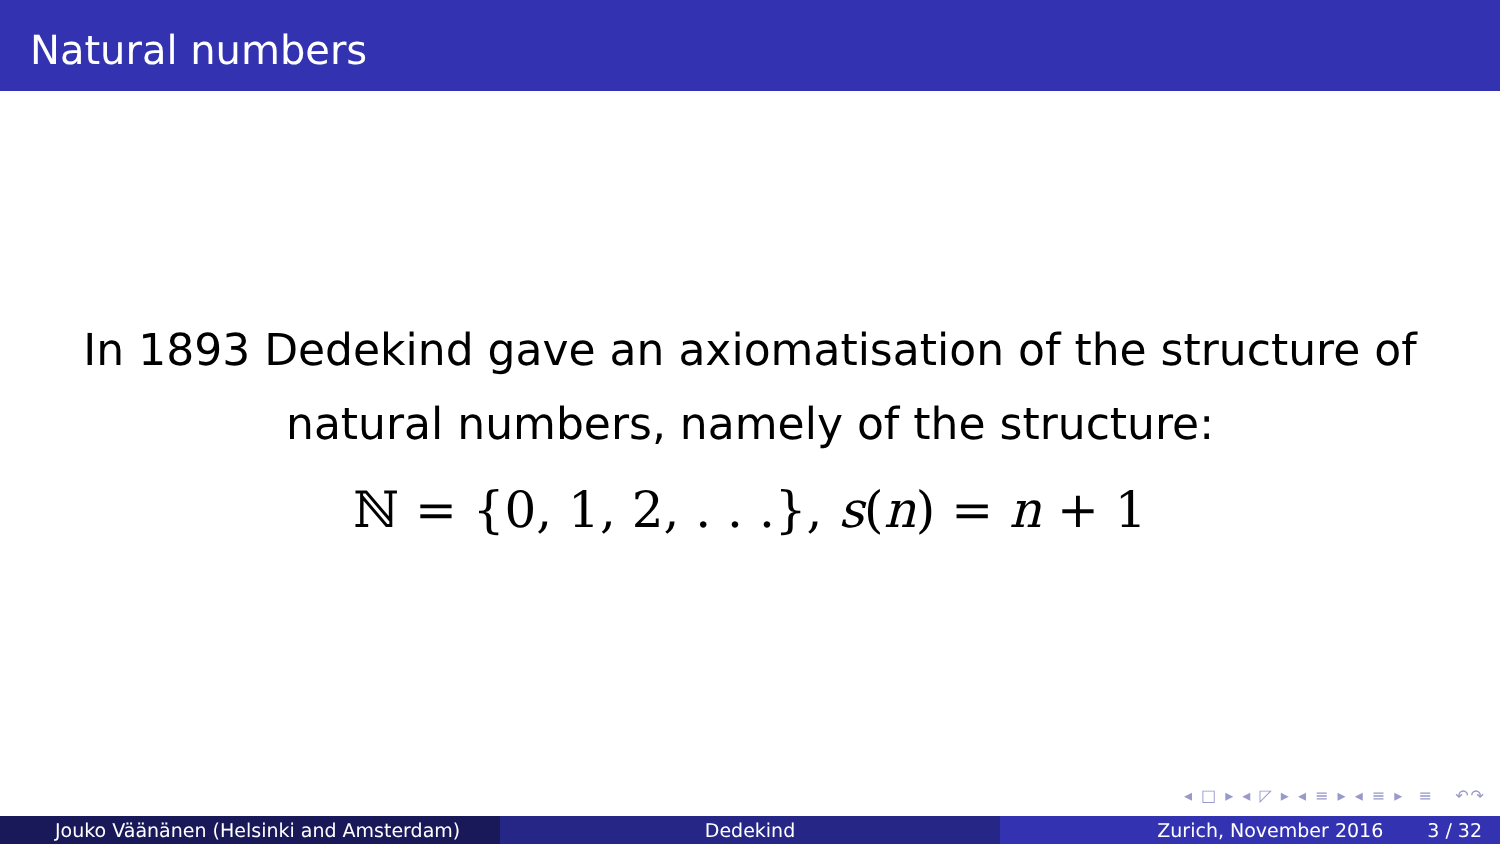Natural numbers
In 1893 Dedekind gave an axiomatisation of the structure of
natural numbers, namely of the structure:
ℕ = {0, 1, 2, . . .}, s(n) = n + 1
◂ □ ▸ ◂ ◸ ▸ ◂ ≡ ▸ ◂ ≡ ▸ ≡ ↶↷
Jouko Väänänen (Helsinki and Amsterdam) Dedekind Zurich, November 2016 3 / 32